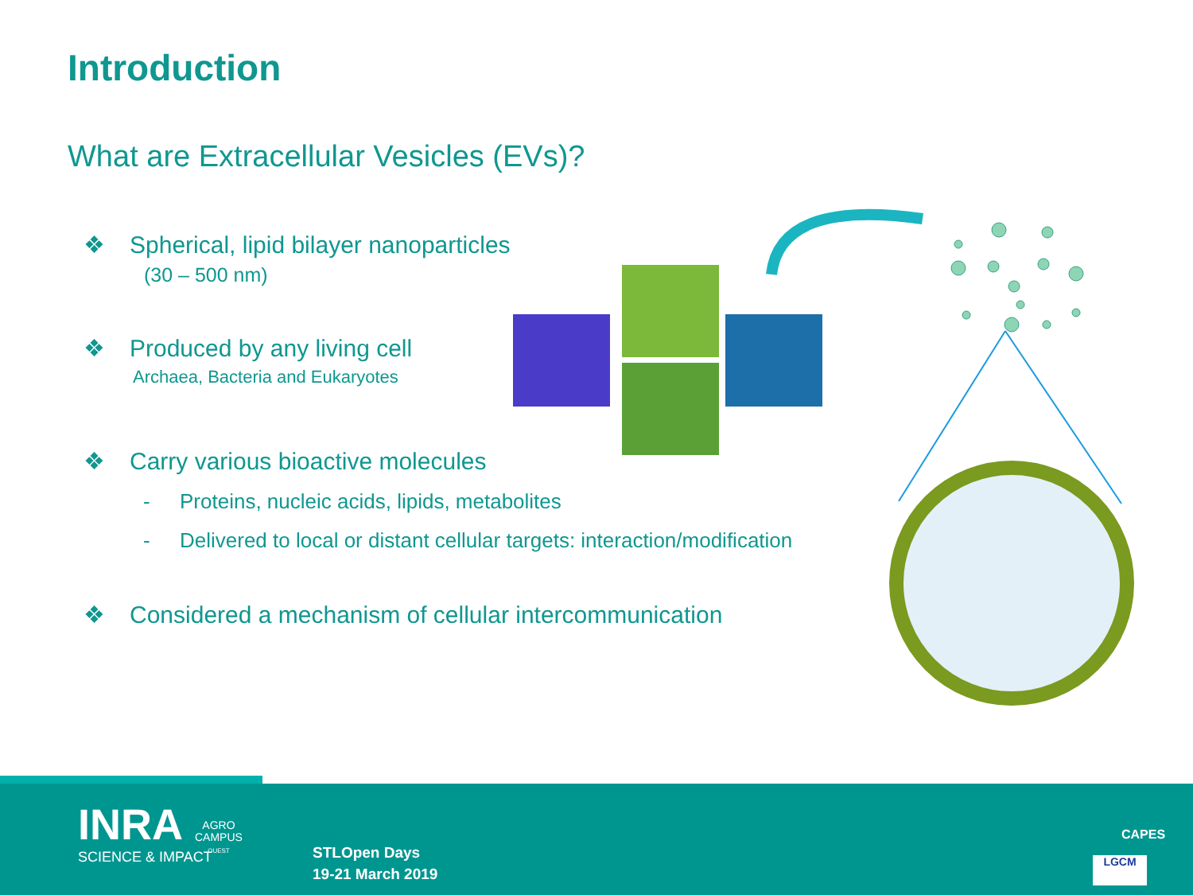Introduction
What are Extracellular Vesicles (EVs)?
❖ Spherical, lipid bilayer nanoparticles
(30 – 500 nm)
❖ Produced by any living cell
Archaea, Bacteria and Eukaryotes
❖ Carry various bioactive molecules
- Proteins, nucleic acids, lipids, metabolites
- Delivered to local or distant cellular targets: interaction/modification
❖ Considered a mechanism of cellular intercommunication
INRA
SCIENCE & IMPACT
AGRO
CAMPUS
OUEST
STLOpen Days
19-21 March 2019
CAPES
LGCM